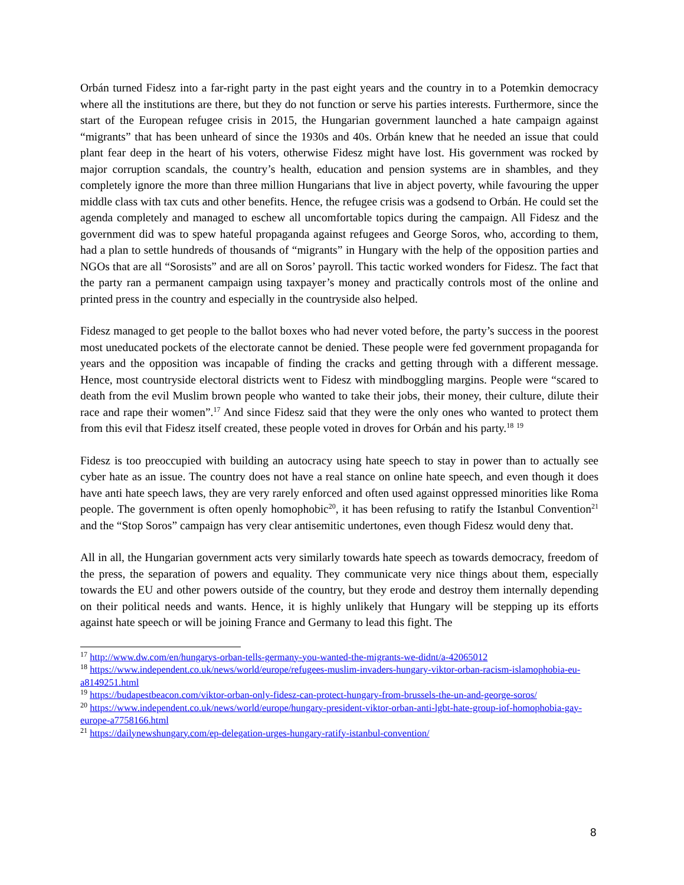Orbán turned Fidesz into a far-right party in the past eight years and the country in to a Potemkin democracy where all the institutions are there, but they do not function or serve his parties interests. Furthermore, since the start of the European refugee crisis in 2015, the Hungarian government launched a hate campaign against “migrants” that has been unheard of since the 1930s and 40s. Orbán knew that he needed an issue that could plant fear deep in the heart of his voters, otherwise Fidesz might have lost. His government was rocked by major corruption scandals, the country’s health, education and pension systems are in shambles, and they completely ignore the more than three million Hungarians that live in abject poverty, while favouring the upper middle class with tax cuts and other benefits. Hence, the refugee crisis was a godsend to Orbán. He could set the agenda completely and managed to eschew all uncomfortable topics during the campaign. All Fidesz and the government did was to spew hateful propaganda against refugees and George Soros, who, according to them, had a plan to settle hundreds of thousands of “migrants” in Hungary with the help of the opposition parties and NGOs that are all “Sorosists” and are all on Soros’ payroll. This tactic worked wonders for Fidesz. The fact that the party ran a permanent campaign using taxpayer’s money and practically controls most of the online and printed press in the country and especially in the countryside also helped.
Fidesz managed to get people to the ballot boxes who had never voted before, the party’s success in the poorest most uneducated pockets of the electorate cannot be denied. These people were fed government propaganda for years and the opposition was incapable of finding the cracks and getting through with a different message. Hence, most countryside electoral districts went to Fidesz with mindboggling margins. People were “scared to death from the evil Muslim brown people who wanted to take their jobs, their money, their culture, dilute their race and rape their women”.<sup>17</sup> And since Fidesz said that they were the only ones who wanted to protect them from this evil that Fidesz itself created, these people voted in droves for Orbán and his party.<sup>18</sup> <sup>19</sup>
Fidesz is too preoccupied with building an autocracy using hate speech to stay in power than to actually see cyber hate as an issue. The country does not have a real stance on online hate speech, and even though it does have anti hate speech laws, they are very rarely enforced and often used against oppressed minorities like Roma people. The government is often openly homophobic<sup>20</sup>, it has been refusing to ratify the Istanbul Convention<sup>21</sup> and the “Stop Soros” campaign has very clear antisemitic undertones, even though Fidesz would deny that.
All in all, the Hungarian government acts very similarly towards hate speech as towards democracy, freedom of the press, the separation of powers and equality. They communicate very nice things about them, especially towards the EU and other powers outside of the country, but they erode and destroy them internally depending on their political needs and wants. Hence, it is highly unlikely that Hungary will be stepping up its efforts against hate speech or will be joining France and Germany to lead this fight. The
<sup>17</sup> http://www.dw.com/en/hungarys-orban-tells-germany-you-wanted-the-migrants-we-didnt/a-42065012
<sup>18</sup> https://www.independent.co.uk/news/world/europe/refugees-muslim-invaders-hungary-viktor-orban-racism-islamophobia-eu-a8149251.html
<sup>19</sup> https://budapestbeacon.com/viktor-orban-only-fidesz-can-protect-hungary-from-brussels-the-un-and-george-soros/
<sup>20</sup> https://www.independent.co.uk/news/world/europe/hungary-president-viktor-orban-anti-lgbt-hate-group-iof-homophobia-gay-europe-a7758166.html
<sup>21</sup> https://dailynewshungary.com/ep-delegation-urges-hungary-ratify-istanbul-convention/
8